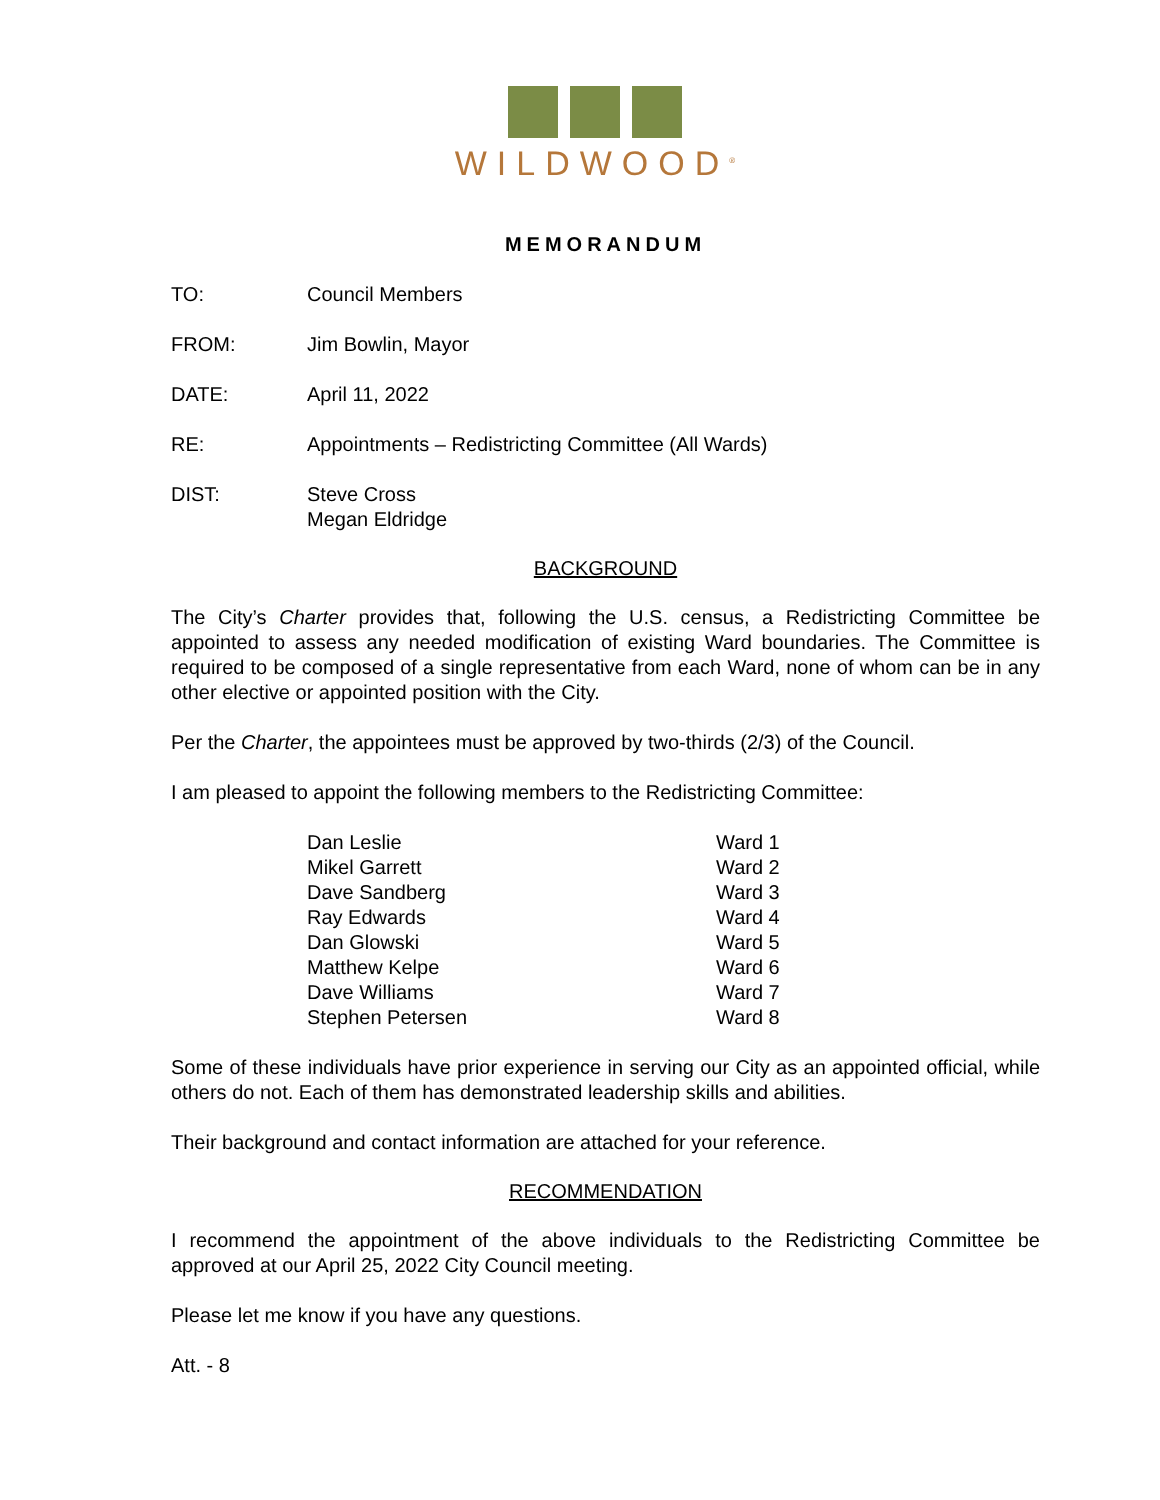WILDWOOD<sup>®</sup>
MEMORANDUM
TO: Council Members
FROM: Jim Bowlin, Mayor
DATE: April 11, 2022
RE: Appointments – Redistricting Committee (All Wards)
DIST: Steve Cross
Megan Eldridge
BACKGROUND
The City’s Charter provides that, following the U.S. census, a Redistricting Committee be appointed to assess any needed modification of existing Ward boundaries. The Committee is required to be composed of a single representative from each Ward, none of whom can be in any other elective or appointed position with the City.
Per the Charter, the appointees must be approved by two-thirds (2/3) of the Council.
I am pleased to appoint the following members to the Redistricting Committee:
| Dan Leslie | Ward 1 |
| Mikel Garrett | Ward 2 |
| Dave Sandberg | Ward 3 |
| Ray Edwards | Ward 4 |
| Dan Glowski | Ward 5 |
| Matthew Kelpe | Ward 6 |
| Dave Williams | Ward 7 |
| Stephen Petersen | Ward 8 |
Some of these individuals have prior experience in serving our City as an appointed official, while others do not. Each of them has demonstrated leadership skills and abilities.
Their background and contact information are attached for your reference.
RECOMMENDATION
I recommend the appointment of the above individuals to the Redistricting Committee be approved at our April 25, 2022 City Council meeting.
Please let me know if you have any questions.
Att. - 8